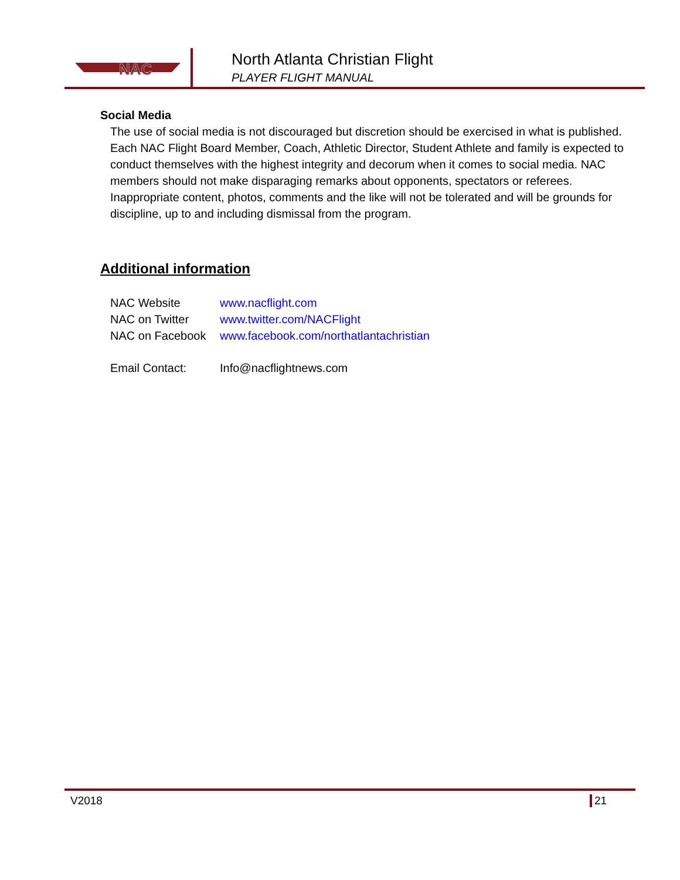NAC
North Atlanta Christian Flight
PLAYER FLIGHT MANUAL
Social Media
The use of social media is not discouraged but discretion should be exercised in what is published. Each NAC Flight Board Member, Coach, Athletic Director, Student Athlete and family is expected to conduct themselves with the highest integrity and decorum when it comes to social media. NAC members should not make disparaging remarks about opponents, spectators or referees. Inappropriate content, photos, comments and the like will not be tolerated and will be grounds for discipline, up to and including dismissal from the program.
Additional information
| NAC Website | www.nacflight.com |
| NAC on Twitter | www.twitter.com/NACFlight |
| NAC on Facebook | www.facebook.com/northatlantachristian |
| Email Contact: | Info@nacflightnews.com |
V2018 21